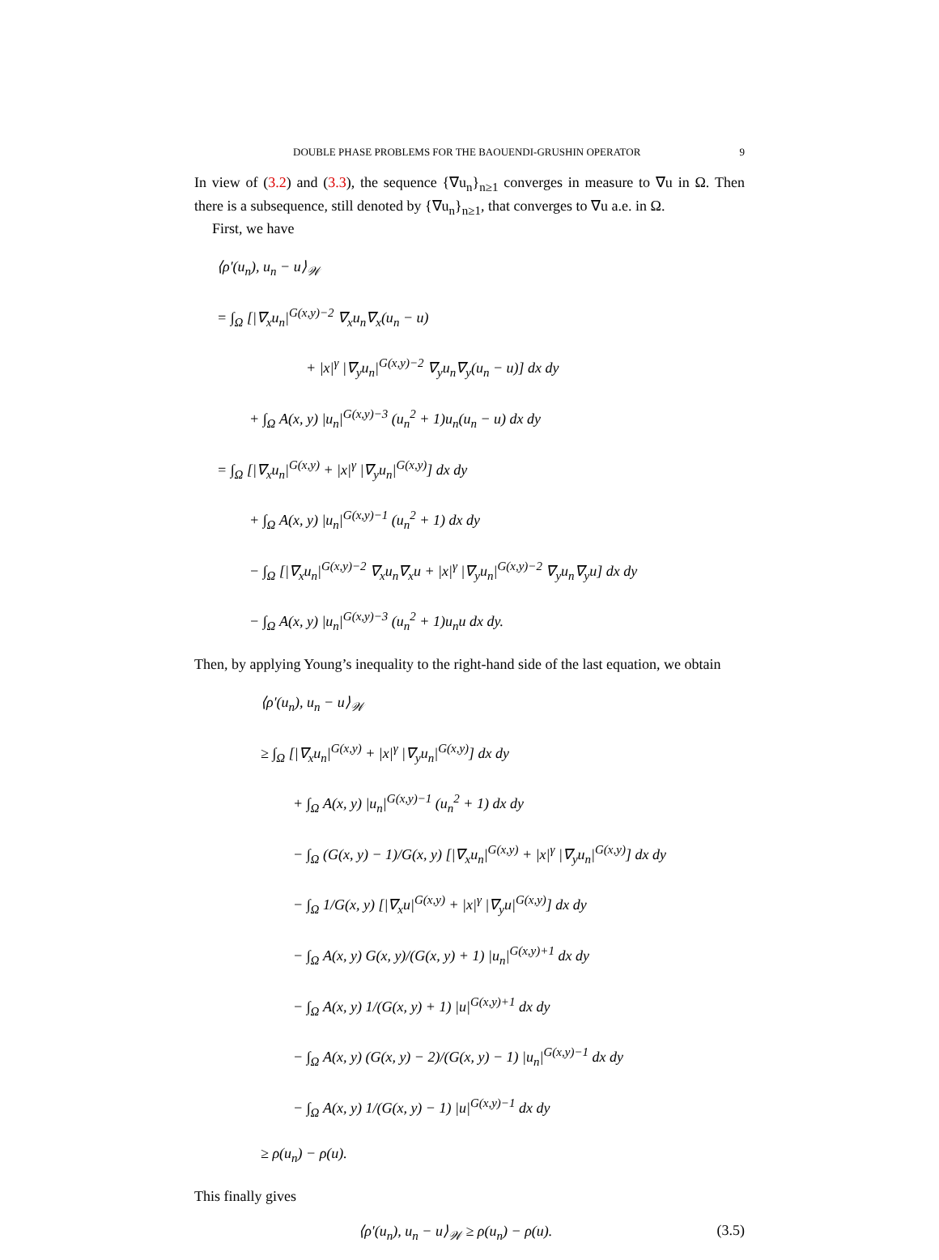DOUBLE PHASE PROBLEMS FOR THE BAOUENDI-GRUSHIN OPERATOR 9
In view of (3.2) and (3.3), the sequence {∇u<sub>n</sub>}<sub>n≥1</sub> converges in measure to ∇u in Ω. Then there is a subsequence, still denoted by {∇u<sub>n</sub>}<sub>n≥1</sub>, that converges to ∇u a.e. in Ω.
First, we have
⟨ρ′(u<sub>n</sub>), u<sub>n</sub> − u⟩<sub>𝒲</sub>
= ∫<sub>Ω</sub> [|∇<sub>x</sub>u<sub>n</sub>|<sup>G(x,y)−2</sup> ∇<sub>x</sub>u<sub>n</sub>∇<sub>x</sub>(u<sub>n</sub> − u)
+ |x|<sup>γ</sup> |∇<sub>y</sub>u<sub>n</sub>|<sup>G(x,y)−2</sup> ∇<sub>y</sub>u<sub>n</sub>∇<sub>y</sub>(u<sub>n</sub> − u)] dx dy
+ ∫<sub>Ω</sub> A(x, y) |u<sub>n</sub>|<sup>G(x,y)−3</sup> (u<sub>n</sub><sup>2</sup> + 1)u<sub>n</sub>(u<sub>n</sub> − u) dx dy
= ∫<sub>Ω</sub> [|∇<sub>x</sub>u<sub>n</sub>|<sup>G(x,y)</sup> + |x|<sup>γ</sup> |∇<sub>y</sub>u<sub>n</sub>|<sup>G(x,y)</sup>] dx dy
+ ∫<sub>Ω</sub> A(x, y) |u<sub>n</sub>|<sup>G(x,y)−1</sup> (u<sub>n</sub><sup>2</sup> + 1) dx dy
− ∫<sub>Ω</sub> [|∇<sub>x</sub>u<sub>n</sub>|<sup>G(x,y)−2</sup> ∇<sub>x</sub>u<sub>n</sub>∇<sub>x</sub>u + |x|<sup>γ</sup> |∇<sub>y</sub>u<sub>n</sub>|<sup>G(x,y)−2</sup> ∇<sub>y</sub>u<sub>n</sub>∇<sub>y</sub>u] dx dy
− ∫<sub>Ω</sub> A(x, y) |u<sub>n</sub>|<sup>G(x,y)−3</sup> (u<sub>n</sub><sup>2</sup> + 1)u<sub>n</sub>u dx dy.
Then, by applying Young’s inequality to the right-hand side of the last equation, we obtain
⟨ρ′(u<sub>n</sub>), u<sub>n</sub> − u⟩<sub>𝒲</sub>
≥ ∫<sub>Ω</sub> [|∇<sub>x</sub>u<sub>n</sub>|<sup>G(x,y)</sup> + |x|<sup>γ</sup> |∇<sub>y</sub>u<sub>n</sub>|<sup>G(x,y)</sup>] dx dy
+ ∫<sub>Ω</sub> A(x, y) |u<sub>n</sub>|<sup>G(x,y)−1</sup> (u<sub>n</sub><sup>2</sup> + 1) dx dy
− ∫<sub>Ω</sub> (G(x, y) − 1)/G(x, y) [|∇<sub>x</sub>u<sub>n</sub>|<sup>G(x,y)</sup> + |x|<sup>γ</sup> |∇<sub>y</sub>u<sub>n</sub>|<sup>G(x,y)</sup>] dx dy
− ∫<sub>Ω</sub> 1/G(x, y) [|∇<sub>x</sub>u|<sup>G(x,y)</sup> + |x|<sup>γ</sup> |∇<sub>y</sub>u|<sup>G(x,y)</sup>] dx dy
− ∫<sub>Ω</sub> A(x, y) G(x, y)/(G(x, y) + 1) |u<sub>n</sub>|<sup>G(x,y)+1</sup> dx dy
− ∫<sub>Ω</sub> A(x, y) 1/(G(x, y) + 1) |u|<sup>G(x,y)+1</sup> dx dy
− ∫<sub>Ω</sub> A(x, y) (G(x, y) − 2)/(G(x, y) − 1) |u<sub>n</sub>|<sup>G(x,y)−1</sup> dx dy
− ∫<sub>Ω</sub> A(x, y) 1/(G(x, y) − 1) |u|<sup>G(x,y)−1</sup> dx dy
≥ ρ(u<sub>n</sub>) − ρ(u).
This finally gives
⟨ρ′(u<sub>n</sub>), u<sub>n</sub> − u⟩<sub>𝒲</sub> ≥ ρ(u<sub>n</sub>) − ρ(u). (3.5)